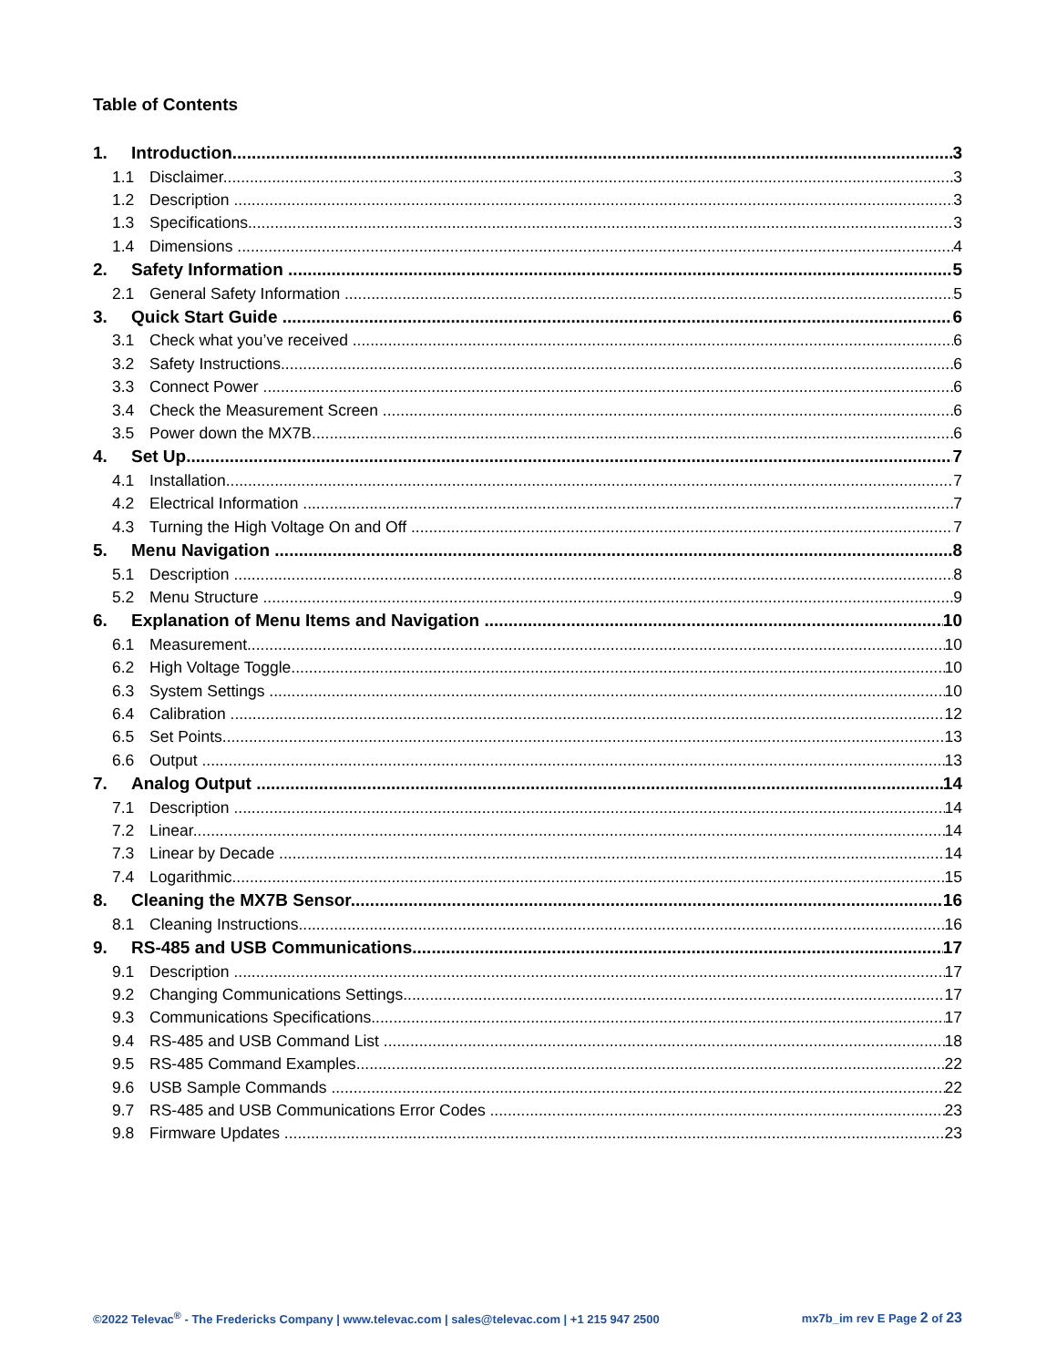Table of Contents
1. Introduction 3
1.1 Disclaimer 3
1.2 Description 3
1.3 Specifications 3
1.4 Dimensions 4
2. Safety Information 5
2.1 General Safety Information 5
3. Quick Start Guide 6
3.1 Check what you’ve received 6
3.2 Safety Instructions 6
3.3 Connect Power 6
3.4 Check the Measurement Screen 6
3.5 Power down the MX7B 6
4. Set Up 7
4.1 Installation 7
4.2 Electrical Information 7
4.3 Turning the High Voltage On and Off 7
5. Menu Navigation 8
5.1 Description 8
5.2 Menu Structure 9
6. Explanation of Menu Items and Navigation 10
6.1 Measurement 10
6.2 High Voltage Toggle 10
6.3 System Settings 10
6.4 Calibration 12
6.5 Set Points 13
6.6 Output 13
7. Analog Output 14
7.1 Description 14
7.2 Linear 14
7.3 Linear by Decade 14
7.4 Logarithmic 15
8. Cleaning the MX7B Sensor 16
8.1 Cleaning Instructions 16
9. RS-485 and USB Communications 17
9.1 Description 17
9.2 Changing Communications Settings 17
9.3 Communications Specifications 17
9.4 RS-485 and USB Command List 18
9.5 RS-485 Command Examples 22
9.6 USB Sample Commands 22
9.7 RS-485 and USB Communications Error Codes 23
9.8 Firmware Updates 23
©2022 Televac<sup>®</sup> - The Fredericks Company | www.televac.com | sales@televac.com | +1 215 947 2500
mx7b_im rev E Page 2 of 23